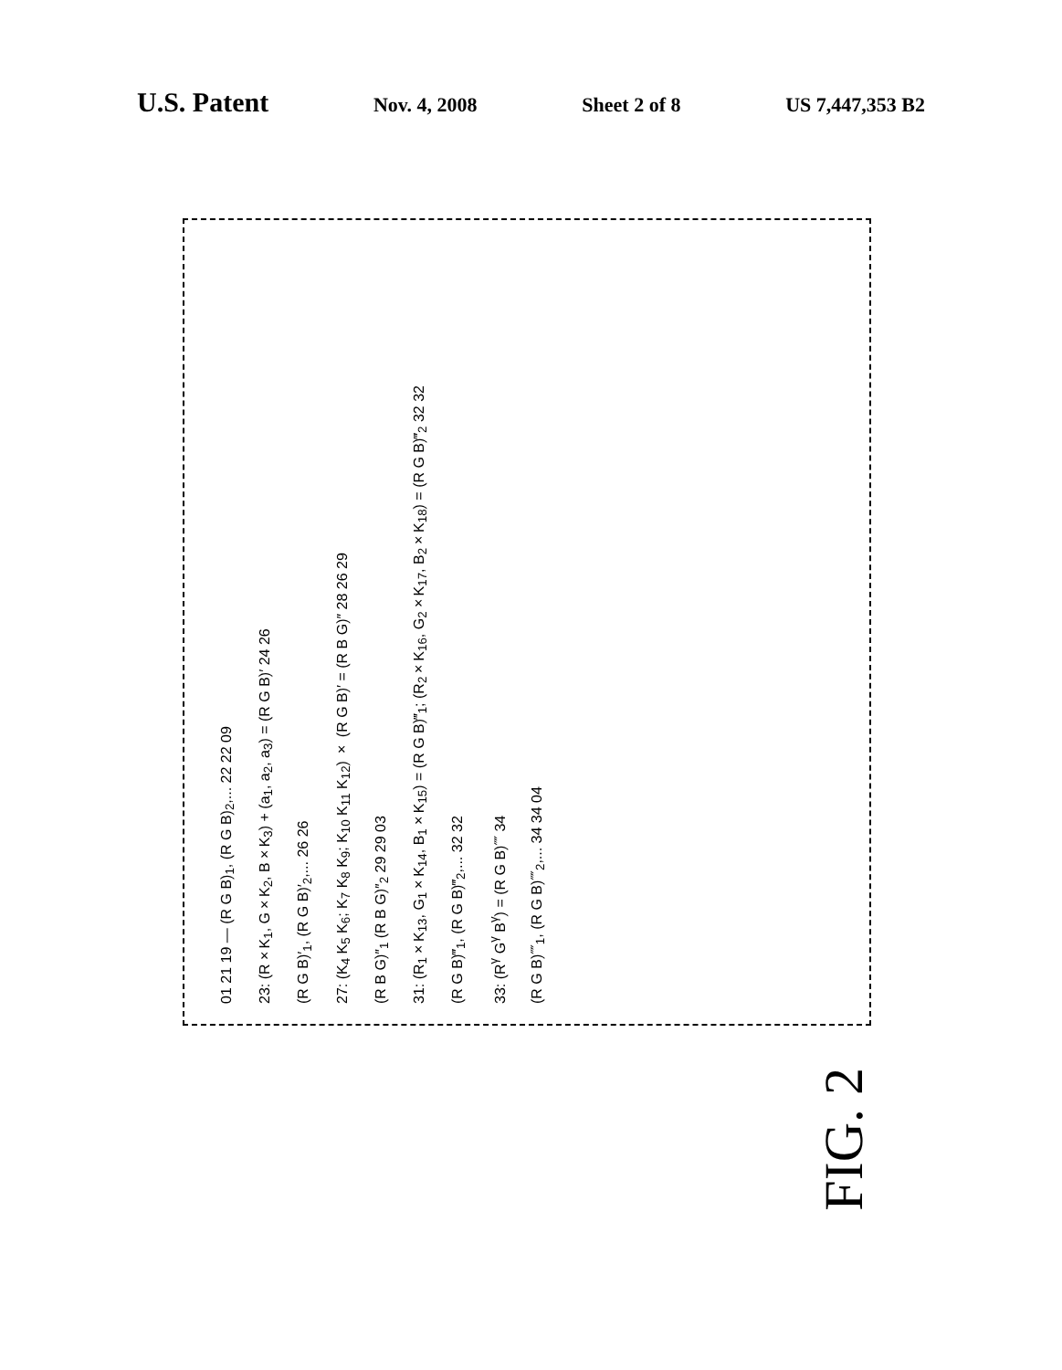U.S. Patent Nov. 4, 2008 Sheet 2 of 8 US 7,447,353 B2
01 21 19 — (R G B)<sub>1</sub>, (R G B)<sub>2</sub>,... 22 22 09
23: (R×K<sub>1</sub>, G×K<sub>2</sub>, B×K<sub>3</sub>) + (a<sub>1</sub>, a<sub>2</sub>, a<sub>3</sub>) = (R G B)′ 24 26
(R G B)′<sub>1</sub>, (R G B)′<sub>2</sub>,... 26 26
27: (K<sub>4</sub> K<sub>5</sub> K<sub>6</sub>; K<sub>7</sub> K<sub>8</sub> K<sub>9</sub>; K<sub>10</sub> K<sub>11</sub> K<sub>12</sub>) × (R G B)′ = (R B G)″ 28 26 29
(R B G)″<sub>1</sub> (R B G)″<sub>2</sub> 29 29 03
31: (R<sub>1</sub>×K<sub>13</sub>, G<sub>1</sub>×K<sub>14</sub>, B<sub>1</sub>×K<sub>15</sub>) = (R G B)‴<sub>1</sub>; (R<sub>2</sub>×K<sub>16</sub>, G<sub>2</sub>×K<sub>17</sub>, B<sub>2</sub>×K<sub>18</sub>) = (R G B)‴<sub>2</sub> 32 32
(R G B)‴<sub>1</sub>, (R G B)‴<sub>2</sub>,... 32 32
33: (R<sup>γ</sup> G<sup>γ</sup> B<sup>γ</sup>) = (R G B)⁗ 34
(R G B)⁗<sub>1</sub>, (R G B)⁗<sub>2</sub>,... 34 34 04
FIG. 2